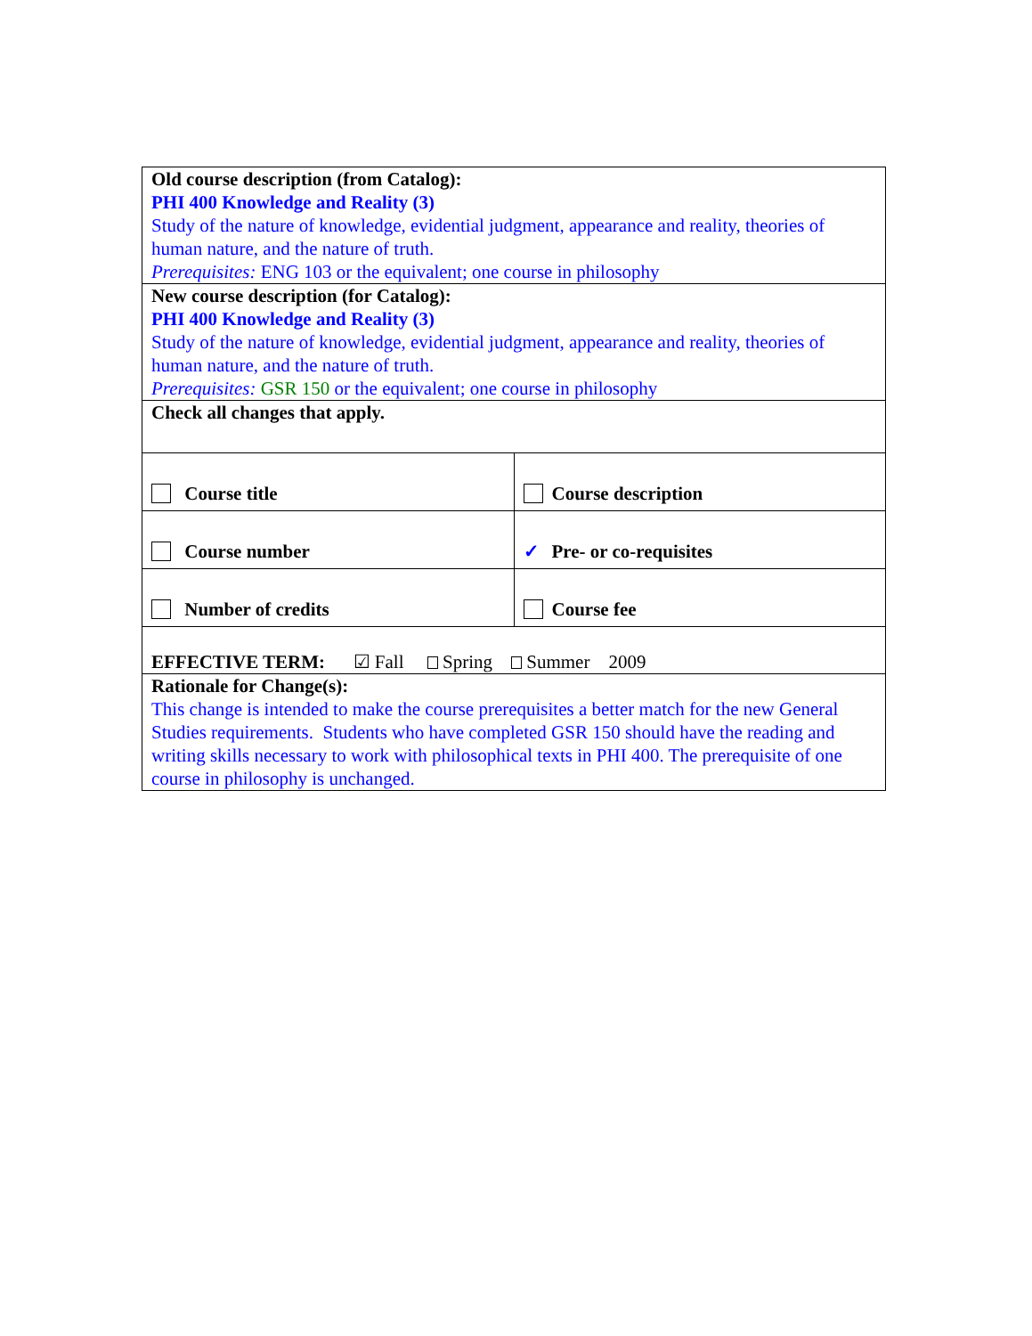| Old course description (from Catalog): PHI 400 Knowledge and Reality (3) Study of the nature of knowledge, evidential judgment, appearance and reality, theories of human nature, and the nature of truth. Prerequisites: ENG 103 or the equivalent; one course in philosophy | |
| New course description (for Catalog): PHI 400 Knowledge and Reality (3) Study of the nature of knowledge, evidential judgment, appearance and reality, theories of human nature, and the nature of truth. Prerequisites: GSR 150 or the equivalent; one course in philosophy | |
| Check all changes that apply. | |
| Course title | Course description |
| Course number | ✓ Pre- or co-requisites |
| Number of credits | Course fee |
| EFFECTIVE TERM: ☑ Fall Spring Summer 2009 | |
| Rationale for Change(s): This change is intended to make the course prerequisites a better match for the new General Studies requirements. Students who have completed GSR 150 should have the reading and writing skills necessary to work with philosophical texts in PHI 400. The prerequisite of one course in philosophy is unchanged. | |